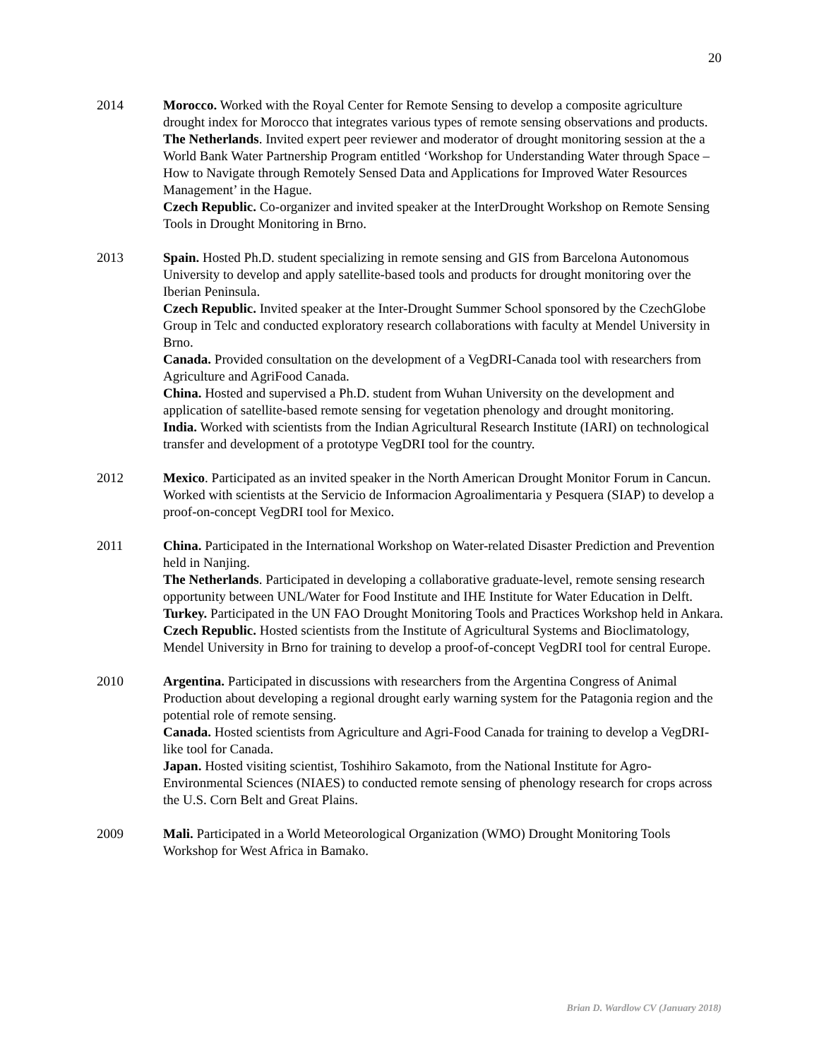20
2014 Morocco. Worked with the Royal Center for Remote Sensing to develop a composite agriculture drought index for Morocco that integrates various types of remote sensing observations and products.
The Netherlands. Invited expert peer reviewer and moderator of drought monitoring session at the a World Bank Water Partnership Program entitled ‘Workshop for Understanding Water through Space – How to Navigate through Remotely Sensed Data and Applications for Improved Water Resources Management’ in the Hague.
Czech Republic. Co-organizer and invited speaker at the InterDrought Workshop on Remote Sensing Tools in Drought Monitoring in Brno.
2013 Spain. Hosted Ph.D. student specializing in remote sensing and GIS from Barcelona Autonomous University to develop and apply satellite-based tools and products for drought monitoring over the Iberian Peninsula.
Czech Republic. Invited speaker at the Inter-Drought Summer School sponsored by the CzechGlobe Group in Telc and conducted exploratory research collaborations with faculty at Mendel University in Brno.
Canada. Provided consultation on the development of a VegDRI-Canada tool with researchers from Agriculture and AgriFood Canada.
China. Hosted and supervised a Ph.D. student from Wuhan University on the development and application of satellite-based remote sensing for vegetation phenology and drought monitoring.
India. Worked with scientists from the Indian Agricultural Research Institute (IARI) on technological transfer and development of a prototype VegDRI tool for the country.
2012 Mexico. Participated as an invited speaker in the North American Drought Monitor Forum in Cancun. Worked with scientists at the Servicio de Informacion Agroalimentaria y Pesquera (SIAP) to develop a proof-on-concept VegDRI tool for Mexico.
2011 China. Participated in the International Workshop on Water-related Disaster Prediction and Prevention held in Nanjing.
The Netherlands. Participated in developing a collaborative graduate-level, remote sensing research opportunity between UNL/Water for Food Institute and IHE Institute for Water Education in Delft.
Turkey. Participated in the UN FAO Drought Monitoring Tools and Practices Workshop held in Ankara.
Czech Republic. Hosted scientists from the Institute of Agricultural Systems and Bioclimatology, Mendel University in Brno for training to develop a proof-of-concept VegDRI tool for central Europe.
2010 Argentina. Participated in discussions with researchers from the Argentina Congress of Animal Production about developing a regional drought early warning system for the Patagonia region and the potential role of remote sensing.
Canada. Hosted scientists from Agriculture and Agri-Food Canada for training to develop a VegDRI-like tool for Canada.
Japan. Hosted visiting scientist, Toshihiro Sakamoto, from the National Institute for Agro-Environmental Sciences (NIAES) to conducted remote sensing of phenology research for crops across the U.S. Corn Belt and Great Plains.
2009 Mali. Participated in a World Meteorological Organization (WMO) Drought Monitoring Tools Workshop for West Africa in Bamako.
Brian D. Wardlow CV (January 2018)